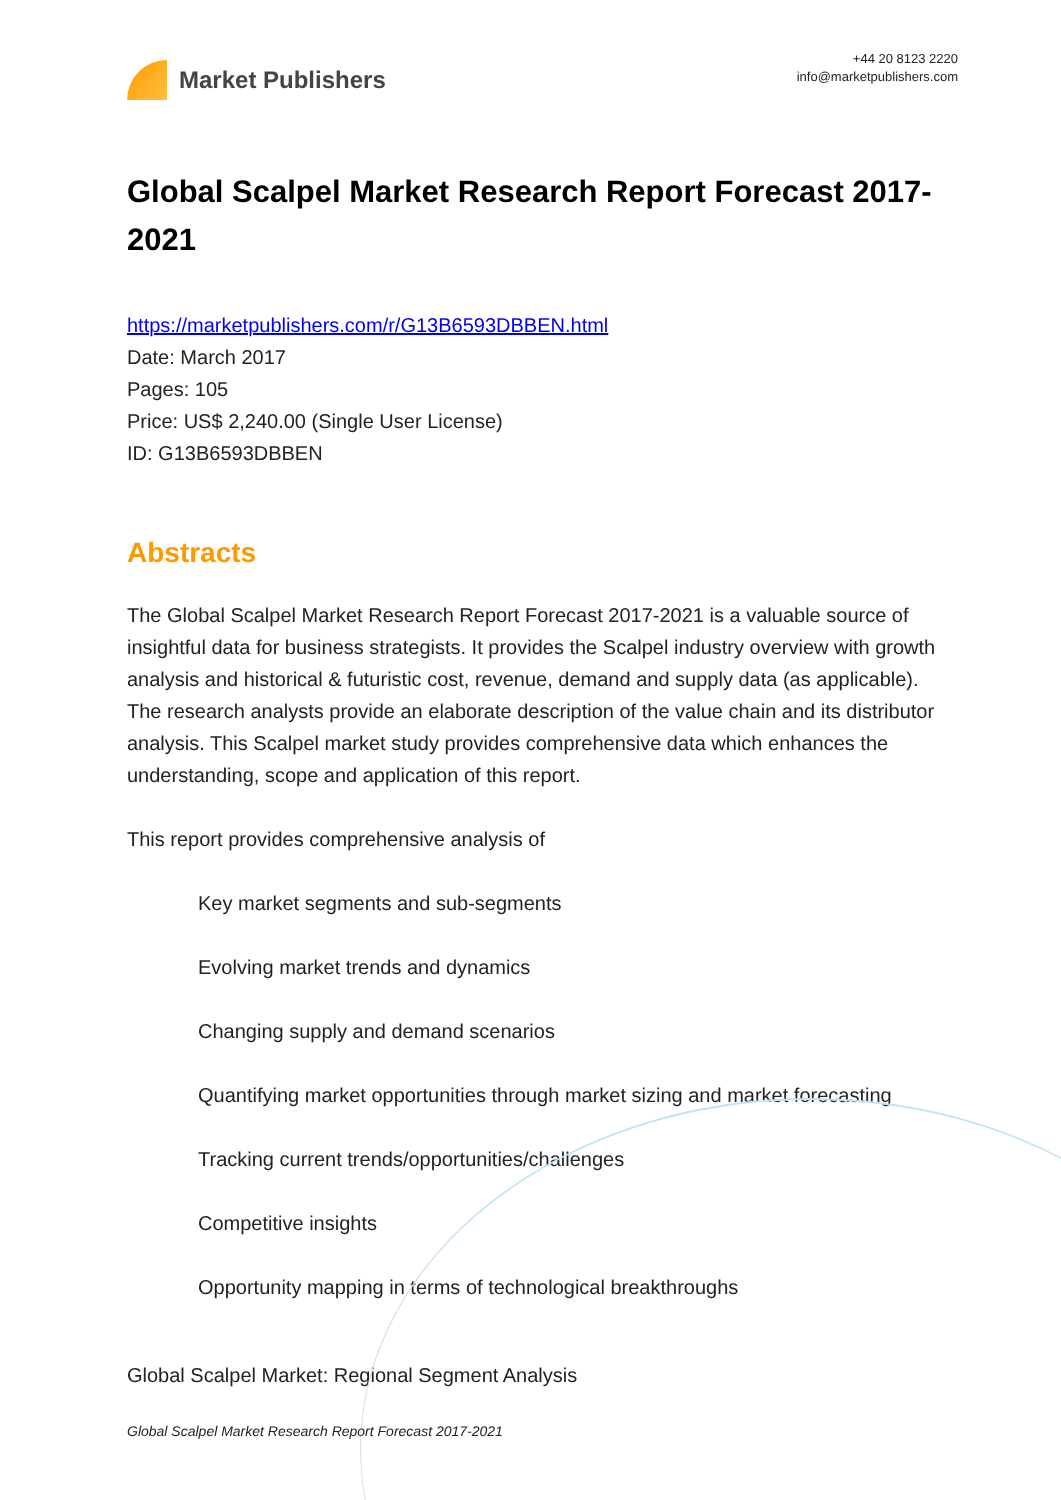Market Publishers
+44 20 8123 2220
info@marketpublishers.com
Global Scalpel Market Research Report Forecast 2017-2021
https://marketpublishers.com/r/G13B6593DBBEN.html
Date: March 2017
Pages: 105
Price: US$ 2,240.00 (Single User License)
ID: G13B6593DBBEN
Abstracts
The Global Scalpel Market Research Report Forecast 2017-2021 is a valuable source of insightful data for business strategists. It provides the Scalpel industry overview with growth analysis and historical & futuristic cost, revenue, demand and supply data (as applicable). The research analysts provide an elaborate description of the value chain and its distributor analysis. This Scalpel market study provides comprehensive data which enhances the understanding, scope and application of this report.
This report provides comprehensive analysis of
Key market segments and sub-segments
Evolving market trends and dynamics
Changing supply and demand scenarios
Quantifying market opportunities through market sizing and market forecasting
Tracking current trends/opportunities/challenges
Competitive insights
Opportunity mapping in terms of technological breakthroughs
Global Scalpel Market: Regional Segment Analysis
Global Scalpel Market Research Report Forecast 2017-2021